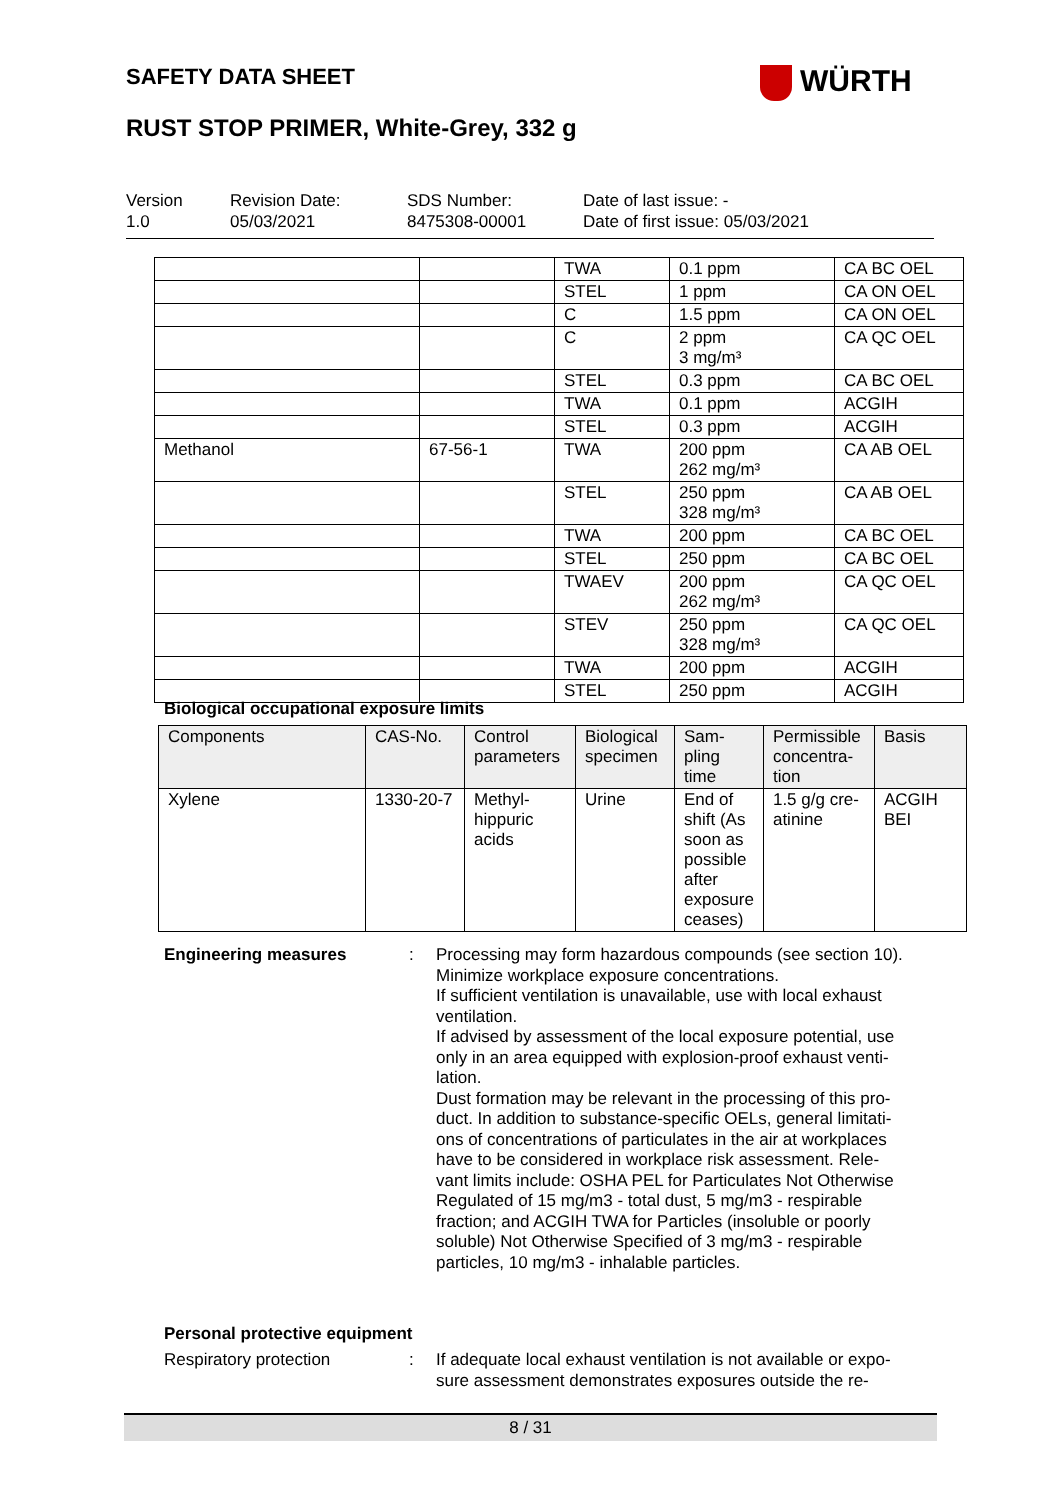SAFETY DATA SHEET WÜRTH
RUST STOP PRIMER, White-Grey, 332 g
Version
1.0
Revision Date:
05/03/2021
SDS Number:
8475308-00001
Date of last issue: -
Date of first issue: 05/03/2021
| | | TWA | 0.1 ppm | CA BC OEL |
| | | STEL | 1 ppm | CA ON OEL |
| | | C | 1.5 ppm | CA ON OEL |
| | | C | 2 ppm 3 mg/m³ | CA QC OEL |
| | | STEL | 0.3 ppm | CA BC OEL |
| | | TWA | 0.1 ppm | ACGIH |
| | | STEL | 0.3 ppm | ACGIH |
| Methanol | 67-56-1 | TWA | 200 ppm 262 mg/m³ | CA AB OEL |
| | | STEL | 250 ppm 328 mg/m³ | CA AB OEL |
| | | TWA | 200 ppm | CA BC OEL |
| | | STEL | 250 ppm | CA BC OEL |
| | | TWAEV | 200 ppm 262 mg/m³ | CA QC OEL |
| | | STEV | 250 ppm 328 mg/m³ | CA QC OEL |
| | | TWA | 200 ppm | ACGIH |
| | | STEL | 250 ppm | ACGIH |
Biological occupational exposure limits
| Components | CAS-No. | Control parameters | Biological specimen | Sam- pling time | Permissible concentra- tion | Basis |
| --- | --- | --- | --- | --- | --- | --- |
| Xylene | 1330-20-7 | Methyl- hippuric acids | Urine | End of shift (As soon as possible after exposure ceases) | 1.5 g/g cre- atinine | ACGIH BEI |
Engineering measures : Processing may form hazardous compounds (see section 10).
Minimize workplace exposure concentrations.
If sufficient ventilation is unavailable, use with local exhaust ventilation.
If advised by assessment of the local exposure potential, use only in an area equipped with explosion-proof exhaust venti-
lation.
Dust formation may be relevant in the processing of this pro-
duct. In addition to substance-specific OELs, general limitati-
ons of concentrations of particulates in the air at workplaces have to be considered in workplace risk assessment. Rele-
vant limits include: OSHA PEL for Particulates Not Otherwise Regulated of 15 mg/m3 - total dust, 5 mg/m3 - respirable fraction; and ACGIH TWA for Particles (insoluble or poorly soluble) Not Otherwise Specified of 3 mg/m3 - respirable particles, 10 mg/m3 - inhalable particles.
Personal protective equipment
Respiratory protection : If adequate local exhaust ventilation is not available or expo-
sure assessment demonstrates exposures outside the re-
8 / 31